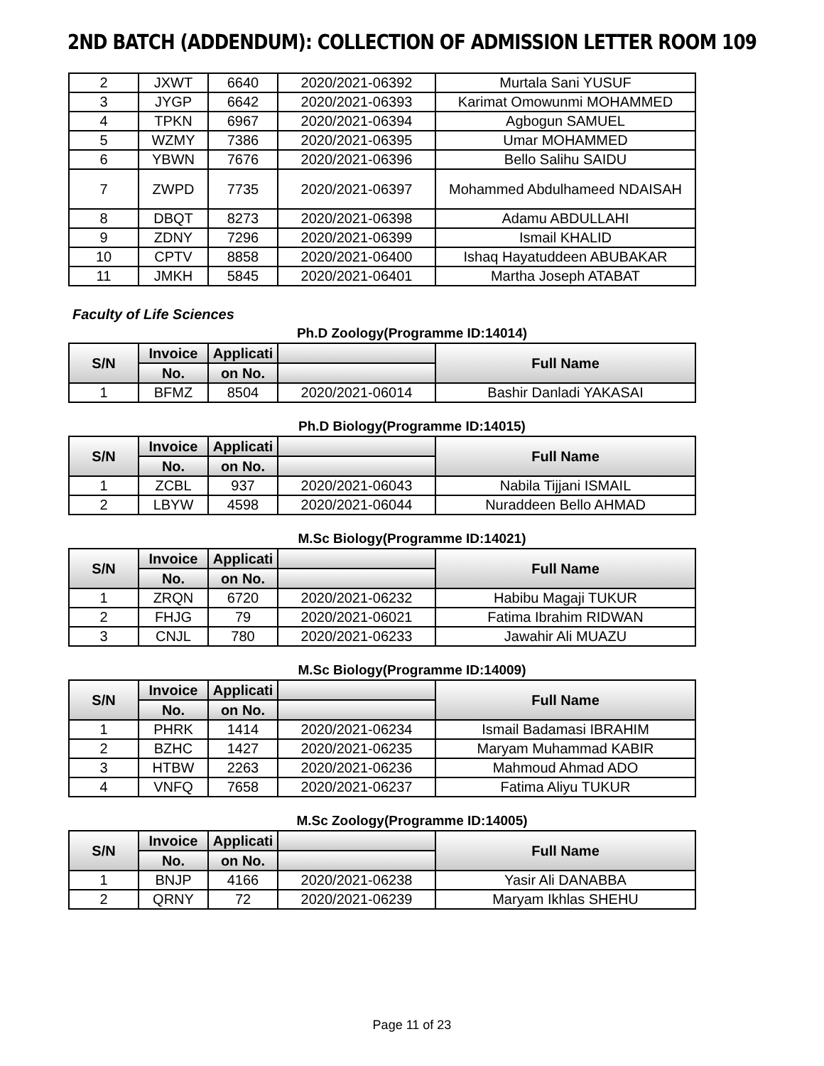2ND BATCH (ADDENDUM): COLLECTION OF ADMISSION LETTER ROOM 109
| 2 | JXWT | 6640 | 2020/2021-06392 | Murtala Sani YUSUF |
| 3 | JYGP | 6642 | 2020/2021-06393 | Karimat Omowunmi MOHAMMED |
| 4 | TPKN | 6967 | 2020/2021-06394 | Agbogun SAMUEL |
| 5 | WZMY | 7386 | 2020/2021-06395 | Umar MOHAMMED |
| 6 | YBWN | 7676 | 2020/2021-06396 | Bello Salihu SAIDU |
| 7 | ZWPD | 7735 | 2020/2021-06397 | Mohammed Abdulhameed NDAISAH |
| 8 | DBQT | 8273 | 2020/2021-06398 | Adamu ABDULLAHI |
| 9 | ZDNY | 7296 | 2020/2021-06399 | Ismail KHALID |
| 10 | CPTV | 8858 | 2020/2021-06400 | Ishaq Hayatuddeen ABUBAKAR |
| 11 | JMKH | 5845 | 2020/2021-06401 | Martha Joseph ATABAT |
Faculty of Life Sciences
Ph.D Zoology(Programme ID:14014)
| S/N | Invoice | Applicati | | Full Name |
| --- | --- | --- | --- | --- |
| | No. | on No. | | |
| 1 | BFMZ | 8504 | 2020/2021-06014 | Bashir Danladi YAKASAI |
Ph.D Biology(Programme ID:14015)
| S/N | Invoice | Applicati | | Full Name |
| --- | --- | --- | --- | --- |
| | No. | on No. | | |
| 1 | ZCBL | 937 | 2020/2021-06043 | Nabila Tijjani ISMAIL |
| 2 | LBYW | 4598 | 2020/2021-06044 | Nuraddeen Bello AHMAD |
M.Sc Biology(Programme ID:14021)
| S/N | Invoice | Applicati | | Full Name |
| --- | --- | --- | --- | --- |
| | No. | on No. | | |
| 1 | ZRQN | 6720 | 2020/2021-06232 | Habibu Magaji TUKUR |
| 2 | FHJG | 79 | 2020/2021-06021 | Fatima Ibrahim RIDWAN |
| 3 | CNJL | 780 | 2020/2021-06233 | Jawahir Ali MUAZU |
M.Sc Biology(Programme ID:14009)
| S/N | Invoice | Applicati | | Full Name |
| --- | --- | --- | --- | --- |
| | No. | on No. | | |
| 1 | PHRK | 1414 | 2020/2021-06234 | Ismail Badamasi IBRAHIM |
| 2 | BZHC | 1427 | 2020/2021-06235 | Maryam Muhammad KABIR |
| 3 | HTBW | 2263 | 2020/2021-06236 | Mahmoud Ahmad ADO |
| 4 | VNFQ | 7658 | 2020/2021-06237 | Fatima Aliyu TUKUR |
M.Sc Zoology(Programme ID:14005)
| S/N | Invoice | Applicati | | Full Name |
| --- | --- | --- | --- | --- |
| | No. | on No. | | |
| 1 | BNJP | 4166 | 2020/2021-06238 | Yasir Ali DANABBA |
| 2 | QRNY | 72 | 2020/2021-06239 | Maryam Ikhlas SHEHU |
Page 11 of 23